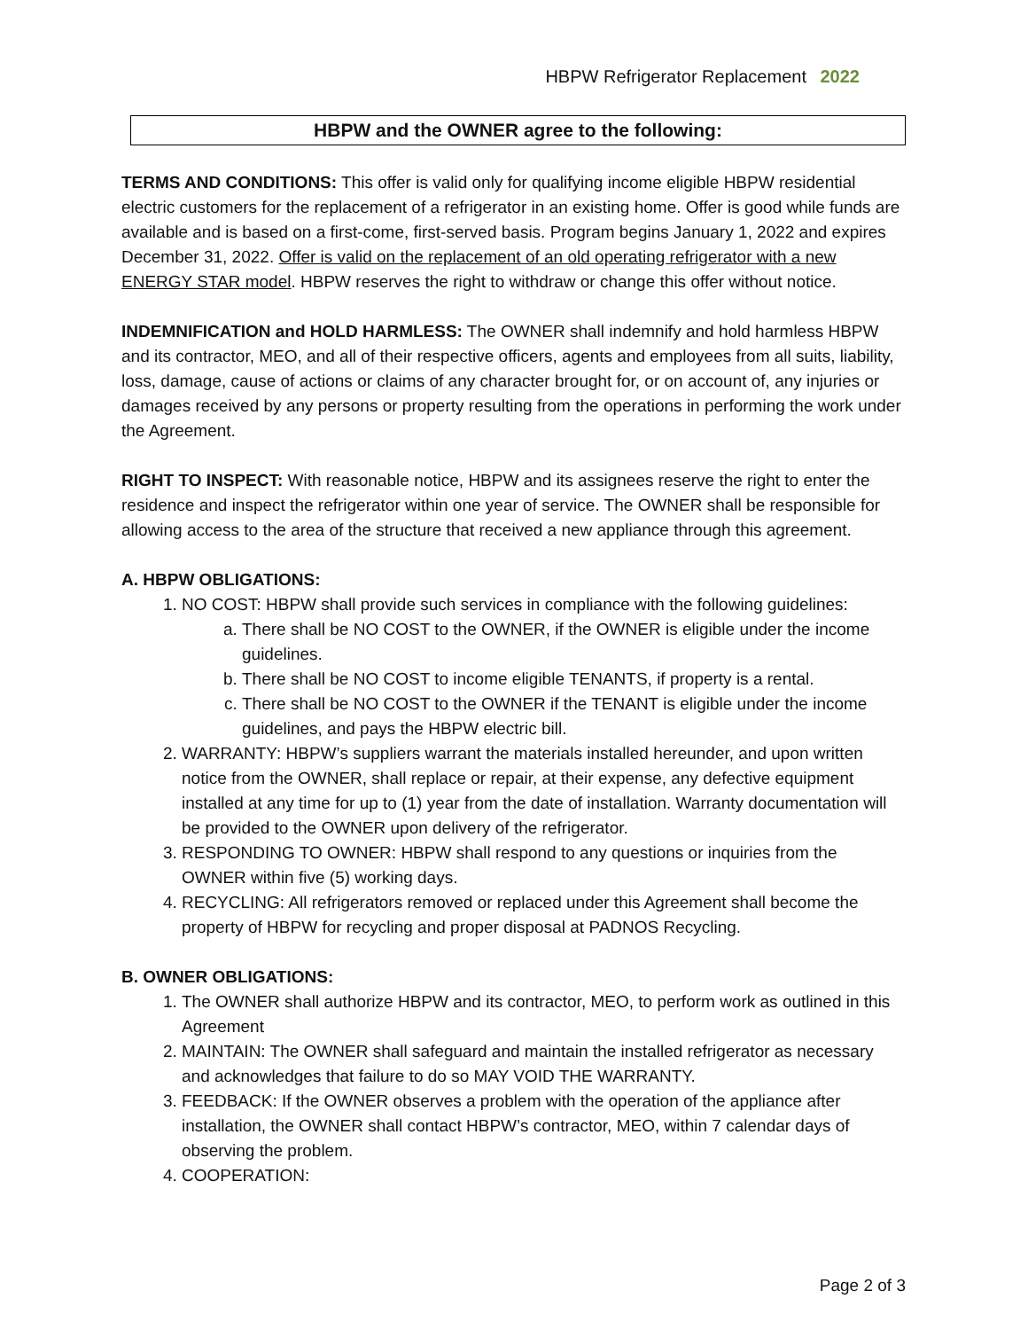HBPW Refrigerator Replacement 2022
HBPW and the OWNER agree to the following:
TERMS AND CONDITIONS: This offer is valid only for qualifying income eligible HBPW residential electric customers for the replacement of a refrigerator in an existing home. Offer is good while funds are available and is based on a first-come, first-served basis. Program begins January 1, 2022 and expires December 31, 2022. Offer is valid on the replacement of an old operating refrigerator with a new ENERGY STAR model. HBPW reserves the right to withdraw or change this offer without notice.
INDEMNIFICATION and HOLD HARMLESS: The OWNER shall indemnify and hold harmless HBPW and its contractor, MEO, and all of their respective officers, agents and employees from all suits, liability, loss, damage, cause of actions or claims of any character brought for, or on account of, any injuries or damages received by any persons or property resulting from the operations in performing the work under the Agreement.
RIGHT TO INSPECT: With reasonable notice, HBPW and its assignees reserve the right to enter the residence and inspect the refrigerator within one year of service. The OWNER shall be responsible for allowing access to the area of the structure that received a new appliance through this agreement.
A. HBPW OBLIGATIONS:
1. NO COST: HBPW shall provide such services in compliance with the following guidelines:
a. There shall be NO COST to the OWNER, if the OWNER is eligible under the income guidelines.
b. There shall be NO COST to income eligible TENANTS, if property is a rental.
c. There shall be NO COST to the OWNER if the TENANT is eligible under the income guidelines, and pays the HBPW electric bill.
2. WARRANTY: HBPW’s suppliers warrant the materials installed hereunder, and upon written notice from the OWNER, shall replace or repair, at their expense, any defective equipment installed at any time for up to (1) year from the date of installation. Warranty documentation will be provided to the OWNER upon delivery of the refrigerator.
3. RESPONDING TO OWNER: HBPW shall respond to any questions or inquiries from the OWNER within five (5) working days.
4. RECYCLING: All refrigerators removed or replaced under this Agreement shall become the property of HBPW for recycling and proper disposal at PADNOS Recycling.
B. OWNER OBLIGATIONS:
1. The OWNER shall authorize HBPW and its contractor, MEO, to perform work as outlined in this Agreement
2. MAINTAIN: The OWNER shall safeguard and maintain the installed refrigerator as necessary and acknowledges that failure to do so MAY VOID THE WARRANTY.
3. FEEDBACK: If the OWNER observes a problem with the operation of the appliance after installation, the OWNER shall contact HBPW’s contractor, MEO, within 7 calendar days of observing the problem.
4. COOPERATION:
Page 2 of 3